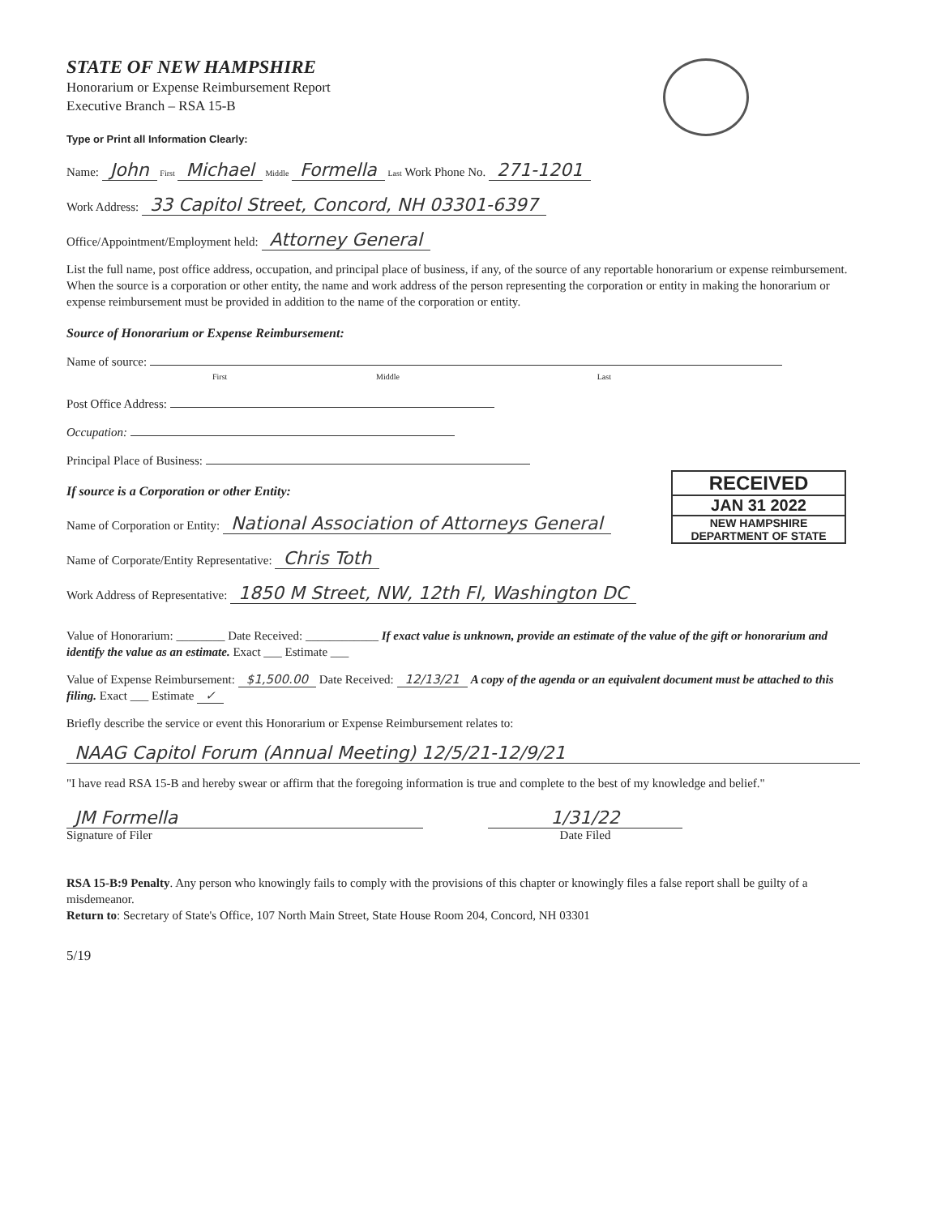STATE OF NEW HAMPSHIRE
Honorarium or Expense Reimbursement Report
Executive Branch – RSA 15-B
Type or Print all Information Clearly:
Name: John First Michael Middle Formella Last Work Phone No. 271-1201
Work Address: 33 Capitol Street, Concord, NH 03301-6397
Office/Appointment/Employment held: Attorney General
List the full name, post office address, occupation, and principal place of business, if any, of the source of any reportable honorarium or expense reimbursement. When the source is a corporation or other entity, the name and work address of the person representing the corporation or entity in making the honorarium or expense reimbursement must be provided in addition to the name of the corporation or entity.
Source of Honorarium or Expense Reimbursement:
Name of source:
First Middle Last
Post Office Address:
Occupation:
Principal Place of Business:
RECEIVED
JAN 31 2022
NEW HAMPSHIRE
DEPARTMENT OF STATE
If source is a Corporation or other Entity:
Name of Corporation or Entity: National Association of Attorneys General
Name of Corporate/Entity Representative: Chris Toth
Work Address of Representative: 1850 M Street, NW, 12th Fl, Washington DC
Value of Honorarium: ________ Date Received: ____________ If exact value is unknown, provide an estimate of the value of the gift or honorarium and identify the value as an estimate. Exact ___ Estimate ___
Value of Expense Reimbursement: $1,500.00 Date Received: 12/13/21 A copy of the agenda or an equivalent document must be attached to this filing. Exact ___ Estimate ✓
Briefly describe the service or event this Honorarium or Expense Reimbursement relates to:
NAAG Capitol Forum (Annual Meeting) 12/5/21-12/9/21
"I have read RSA 15-B and hereby swear or affirm that the foregoing information is true and complete to the best of my knowledge and belief."
JM Formella
Signature of Filer
1/31/22
Date Filed
RSA 15-B:9 Penalty. Any person who knowingly fails to comply with the provisions of this chapter or knowingly files a false report shall be guilty of a misdemeanor.
Return to: Secretary of State's Office, 107 North Main Street, State House Room 204, Concord, NH 03301
5/19